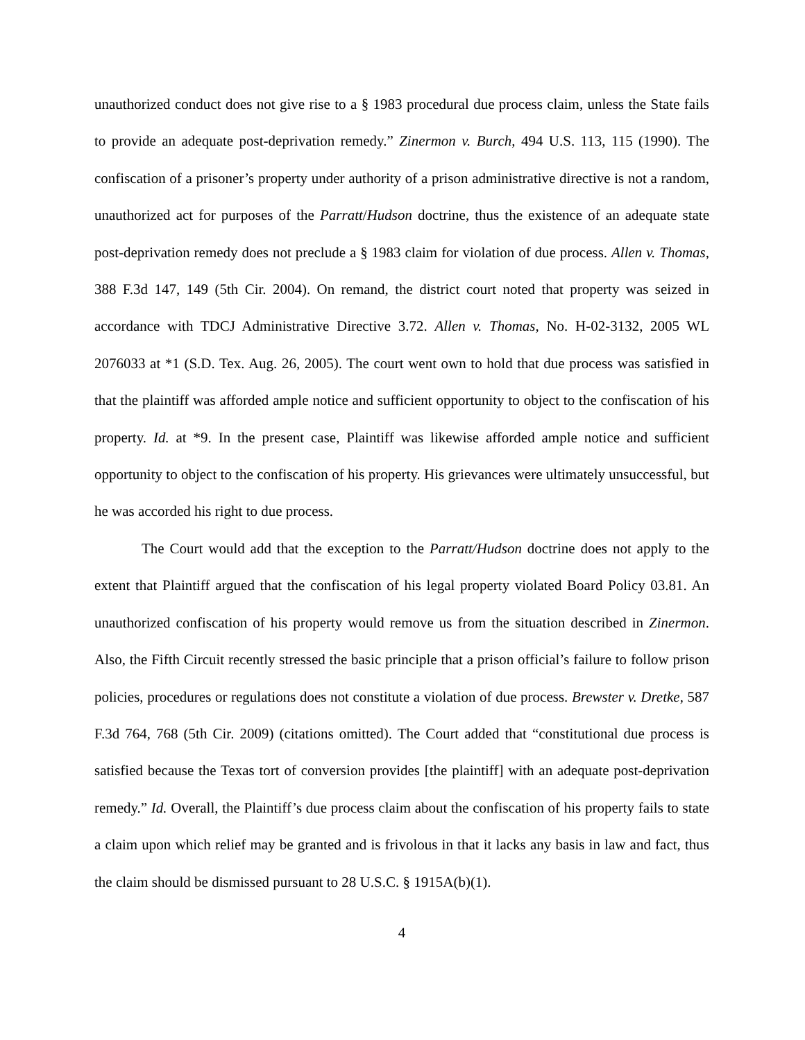unauthorized conduct does not give rise to a § 1983 procedural due process claim, unless the State fails to provide an adequate post-deprivation remedy.” Zinermon v. Burch, 494 U.S. 113, 115 (1990). The confiscation of a prisoner’s property under authority of a prison administrative directive is not a random, unauthorized act for purposes of the Parratt/Hudson doctrine, thus the existence of an adequate state post-deprivation remedy does not preclude a § 1983 claim for violation of due process. Allen v. Thomas, 388 F.3d 147, 149 (5th Cir. 2004). On remand, the district court noted that property was seized in accordance with TDCJ Administrative Directive 3.72. Allen v. Thomas, No. H-02-3132, 2005 WL 2076033 at *1 (S.D. Tex. Aug. 26, 2005). The court went own to hold that due process was satisfied in that the plaintiff was afforded ample notice and sufficient opportunity to object to the confiscation of his property. Id. at *9. In the present case, Plaintiff was likewise afforded ample notice and sufficient opportunity to object to the confiscation of his property. His grievances were ultimately unsuccessful, but he was accorded his right to due process.
The Court would add that the exception to the Parratt/Hudson doctrine does not apply to the extent that Plaintiff argued that the confiscation of his legal property violated Board Policy 03.81. An unauthorized confiscation of his property would remove us from the situation described in Zinermon. Also, the Fifth Circuit recently stressed the basic principle that a prison official’s failure to follow prison policies, procedures or regulations does not constitute a violation of due process. Brewster v. Dretke, 587 F.3d 764, 768 (5th Cir. 2009) (citations omitted). The Court added that “constitutional due process is satisfied because the Texas tort of conversion provides [the plaintiff] with an adequate post-deprivation remedy.” Id. Overall, the Plaintiff’s due process claim about the confiscation of his property fails to state a claim upon which relief may be granted and is frivolous in that it lacks any basis in law and fact, thus the claim should be dismissed pursuant to 28 U.S.C. § 1915A(b)(1).
4